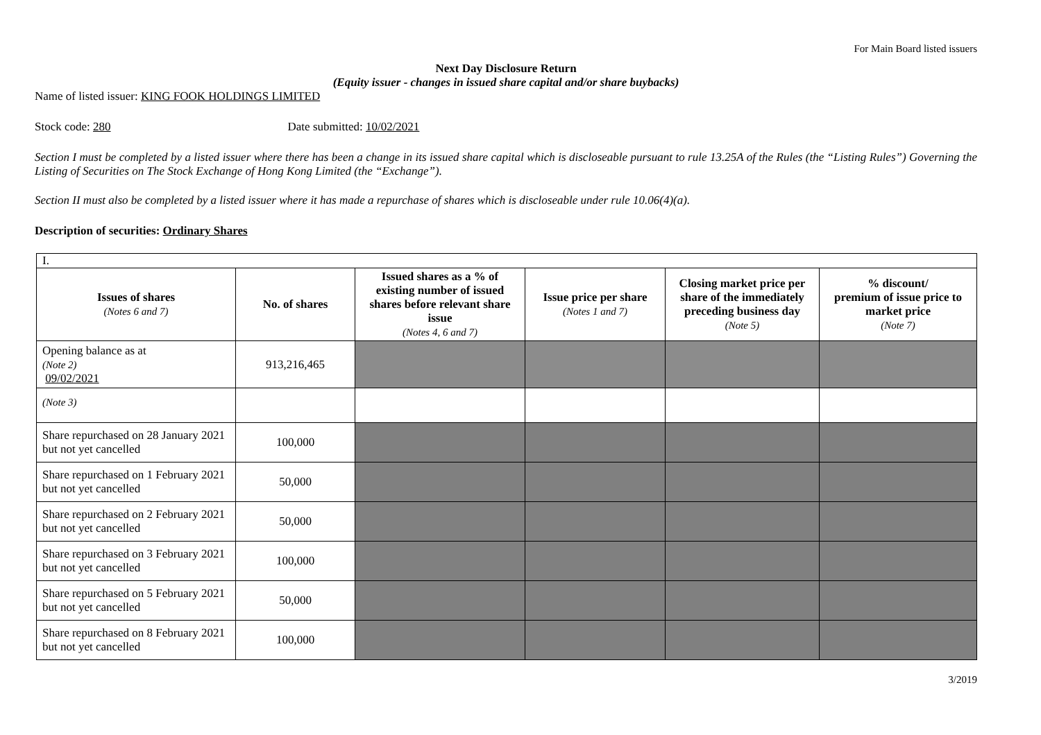For Main Board listed issuers
Next Day Disclosure Return
(Equity issuer - changes in issued share capital and/or share buybacks)
Name of listed issuer: KING FOOK HOLDINGS LIMITED
Stock code: 280 Date submitted: 10/02/2021
Section I must be completed by a listed issuer where there has been a change in its issued share capital which is discloseable pursuant to rule 13.25A of the Rules (the “Listing Rules”) Governing the Listing of Securities on The Stock Exchange of Hong Kong Limited (the “Exchange”).
Section II must also be completed by a listed issuer where it has made a repurchase of shares which is discloseable under rule 10.06(4)(a).
Description of securities: Ordinary Shares
| I. | | | | | |
| Issues of shares (Notes 6 and 7) | No. of shares | Issued shares as a % of existing number of issued shares before relevant share issue (Notes 4, 6 and 7) | Issue price per share (Notes 1 and 7) | Closing market price per share of the immediately preceding business day (Note 5) | % discount/ premium of issue price to market price (Note 7) |
| Opening balance as at (Note 2) 09/02/2021 | 913,216,465 | | | | |
| (Note 3) | | | | | |
| Share repurchased on 28 January 2021 but not yet cancelled | 100,000 | | | | |
| Share repurchased on 1 February 2021 but not yet cancelled | 50,000 | | | | |
| Share repurchased on 2 February 2021 but not yet cancelled | 50,000 | | | | |
| Share repurchased on 3 February 2021 but not yet cancelled | 100,000 | | | | |
| Share repurchased on 5 February 2021 but not yet cancelled | 50,000 | | | | |
| Share repurchased on 8 February 2021 but not yet cancelled | 100,000 | | | | |
3/2019